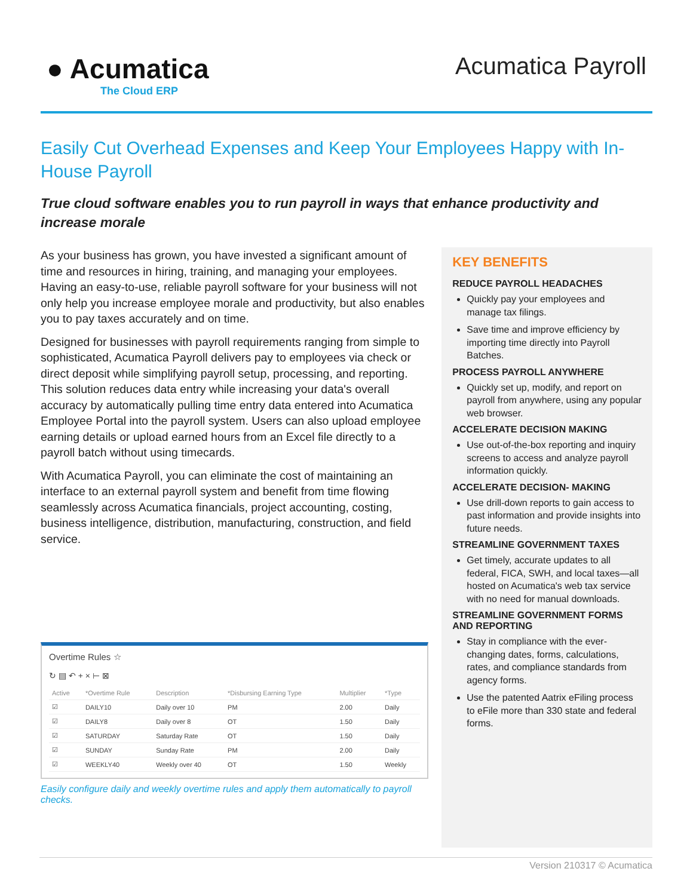● Acumatica
The Cloud ERP
Acumatica Payroll
Easily Cut Overhead Expenses and Keep Your Employees Happy with In-House Payroll
True cloud software enables you to run payroll in ways that enhance productivity and increase morale
As your business has grown, you have invested a significant amount of time and resources in hiring, training, and managing your employees. Having an easy-to-use, reliable payroll software for your business will not only help you increase employee morale and productivity, but also enables you to pay taxes accurately and on time.
Designed for businesses with payroll requirements ranging from simple to sophisticated, Acumatica Payroll delivers pay to employees via check or direct deposit while simplifying payroll setup, processing, and reporting. This solution reduces data entry while increasing your data's overall accuracy by automatically pulling time entry data entered into Acumatica Employee Portal into the payroll system. Users can also upload employee earning details or upload earned hours from an Excel file directly to a payroll batch without using timecards.
With Acumatica Payroll, you can eliminate the cost of maintaining an interface to an external payroll system and benefit from time flowing seamlessly across Acumatica financials, project accounting, costing, business intelligence, distribution, manufacturing, construction, and field service.
Overtime Rules ☆
↻ ▤ ↶ + × ⊢ ⊠
| Active | *Overtime Rule | Description | *Disbursing Earning Type | Multiplier | *Type |
| --- | --- | --- | --- | --- | --- |
| ☑ | DAILY10 | Daily over 10 | PM | 2.00 | Daily |
| ☑ | DAILY8 | Daily over 8 | OT | 1.50 | Daily |
| ☑ | SATURDAY | Saturday Rate | OT | 1.50 | Daily |
| ☑ | SUNDAY | Sunday Rate | PM | 2.00 | Daily |
| ☑ | WEEKLY40 | Weekly over 40 | OT | 1.50 | Weekly |
Easily configure daily and weekly overtime rules and apply them automatically to payroll checks.
KEY BENEFITS
REDUCE PAYROLL HEADACHES
Quickly pay your employees and manage tax filings.
Save time and improve efficiency by importing time directly into Payroll Batches.
PROCESS PAYROLL ANYWHERE
Quickly set up, modify, and report on payroll from anywhere, using any popular web browser.
ACCELERATE DECISION MAKING
Use out-of-the-box reporting and inquiry screens to access and analyze payroll information quickly.
ACCELERATE DECISION- MAKING
Use drill-down reports to gain access to past information and provide insights into future needs.
STREAMLINE GOVERNMENT TAXES
Get timely, accurate updates to all federal, FICA, SWH, and local taxes—all hosted on Acumatica's web tax service with no need for manual downloads.
STREAMLINE GOVERNMENT FORMS AND REPORTING
Stay in compliance with the ever-changing dates, forms, calculations, rates, and compliance standards from agency forms.
Use the patented Aatrix eFiling process to eFile more than 330 state and federal forms.
Version 210317 © Acumatica